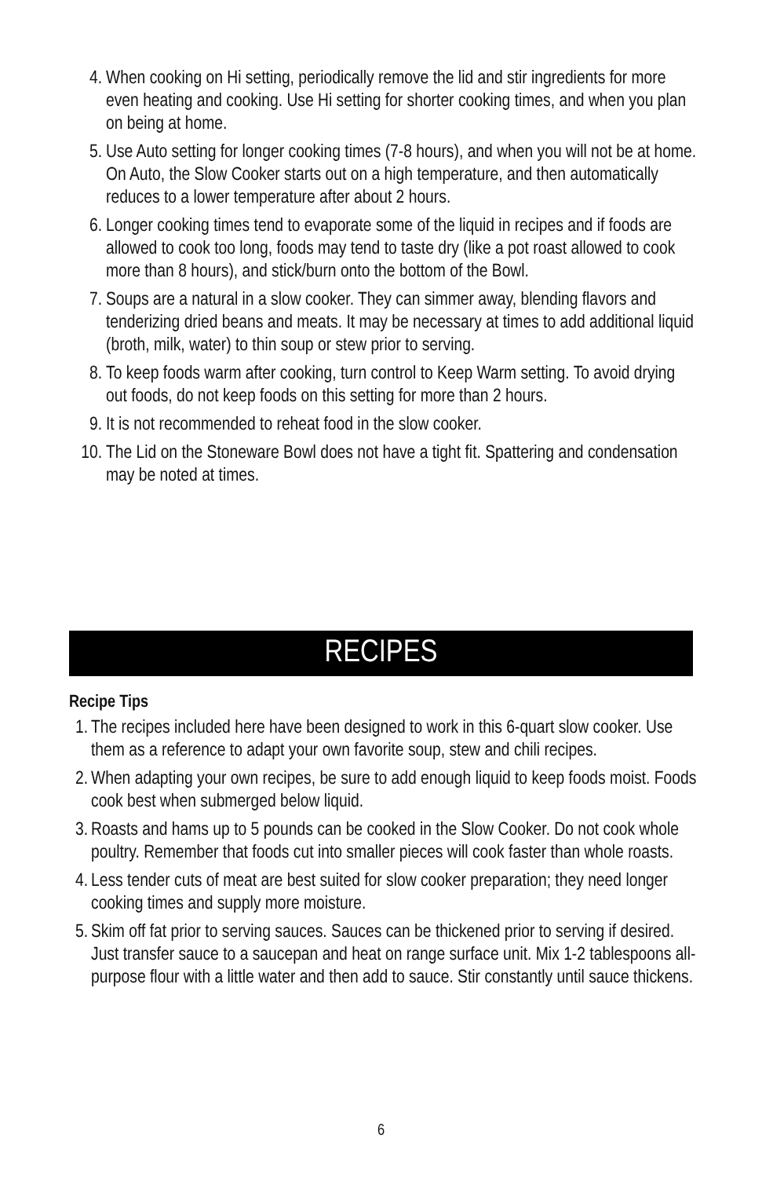4. When cooking on Hi setting, periodically remove the lid and stir ingredients for more even heating and cooking. Use Hi setting for shorter cooking times, and when you plan on being at home.
5. Use Auto setting for longer cooking times (7-8 hours), and when you will not be at home. On Auto, the Slow Cooker starts out on a high temperature, and then automatically reduces to a lower temperature after about 2 hours.
6. Longer cooking times tend to evaporate some of the liquid in recipes and if foods are allowed to cook too long, foods may tend to taste dry (like a pot roast allowed to cook more than 8 hours), and stick/burn onto the bottom of the Bowl.
7. Soups are a natural in a slow cooker. They can simmer away, blending flavors and tenderizing dried beans and meats. It may be necessary at times to add additional liquid (broth, milk, water) to thin soup or stew prior to serving.
8. To keep foods warm after cooking, turn control to Keep Warm setting. To avoid drying out foods, do not keep foods on this setting for more than 2 hours.
9. It is not recommended to reheat food in the slow cooker.
10. The Lid on the Stoneware Bowl does not have a tight fit. Spattering and condensation may be noted at times.
RECIPES
Recipe Tips
1. The recipes included here have been designed to work in this 6-quart slow cooker. Use them as a reference to adapt your own favorite soup, stew and chili recipes.
2. When adapting your own recipes, be sure to add enough liquid to keep foods moist. Foods cook best when submerged below liquid.
3. Roasts and hams up to 5 pounds can be cooked in the Slow Cooker. Do not cook whole poultry. Remember that foods cut into smaller pieces will cook faster than whole roasts.
4. Less tender cuts of meat are best suited for slow cooker preparation; they need longer cooking times and supply more moisture.
5. Skim off fat prior to serving sauces. Sauces can be thickened prior to serving if desired. Just transfer sauce to a saucepan and heat on range surface unit. Mix 1-2 tablespoons all-purpose flour with a little water and then add to sauce. Stir constantly until sauce thickens.
6